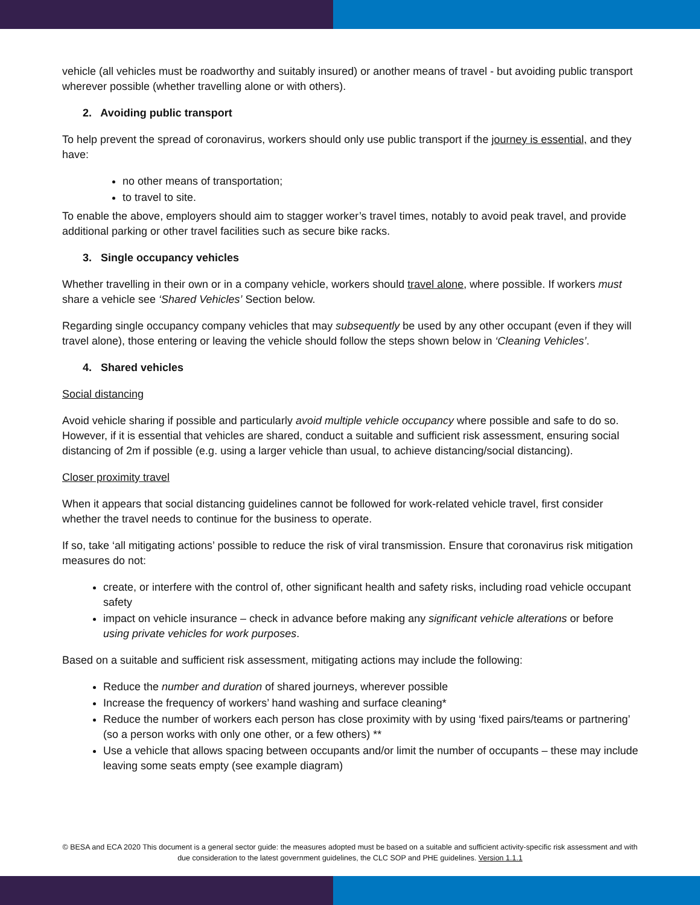vehicle (all vehicles must be roadworthy and suitably insured) or another means of travel - but avoiding public transport wherever possible (whether travelling alone or with others).
2. Avoiding public transport
To help prevent the spread of coronavirus, workers should only use public transport if the journey is essential, and they have:
no other means of transportation;
to travel to site.
To enable the above, employers should aim to stagger worker’s travel times, notably to avoid peak travel, and provide additional parking or other travel facilities such as secure bike racks.
3. Single occupancy vehicles
Whether travelling in their own or in a company vehicle, workers should travel alone, where possible. If workers must share a vehicle see ‘Shared Vehicles’ Section below.
Regarding single occupancy company vehicles that may subsequently be used by any other occupant (even if they will travel alone), those entering or leaving the vehicle should follow the steps shown below in ‘Cleaning Vehicles’.
4. Shared vehicles
Social distancing
Avoid vehicle sharing if possible and particularly avoid multiple vehicle occupancy where possible and safe to do so. However, if it is essential that vehicles are shared, conduct a suitable and sufficient risk assessment, ensuring social distancing of 2m if possible (e.g. using a larger vehicle than usual, to achieve distancing/social distancing).
Closer proximity travel
When it appears that social distancing guidelines cannot be followed for work-related vehicle travel, first consider whether the travel needs to continue for the business to operate.
If so, take ‘all mitigating actions’ possible to reduce the risk of viral transmission. Ensure that coronavirus risk mitigation measures do not:
create, or interfere with the control of, other significant health and safety risks, including road vehicle occupant safety
impact on vehicle insurance – check in advance before making any significant vehicle alterations or before using private vehicles for work purposes.
Based on a suitable and sufficient risk assessment, mitigating actions may include the following:
Reduce the number and duration of shared journeys, wherever possible
Increase the frequency of workers’ hand washing and surface cleaning*
Reduce the number of workers each person has close proximity with by using ‘fixed pairs/teams or partnering’ (so a person works with only one other, or a few others) **
Use a vehicle that allows spacing between occupants and/or limit the number of occupants – these may include leaving some seats empty (see example diagram)
© BESA and ECA 2020 This document is a general sector guide: the measures adopted must be based on a suitable and sufficient activity-specific risk assessment and with due consideration to the latest government guidelines, the CLC SOP and PHE guidelines. Version 1.1.1